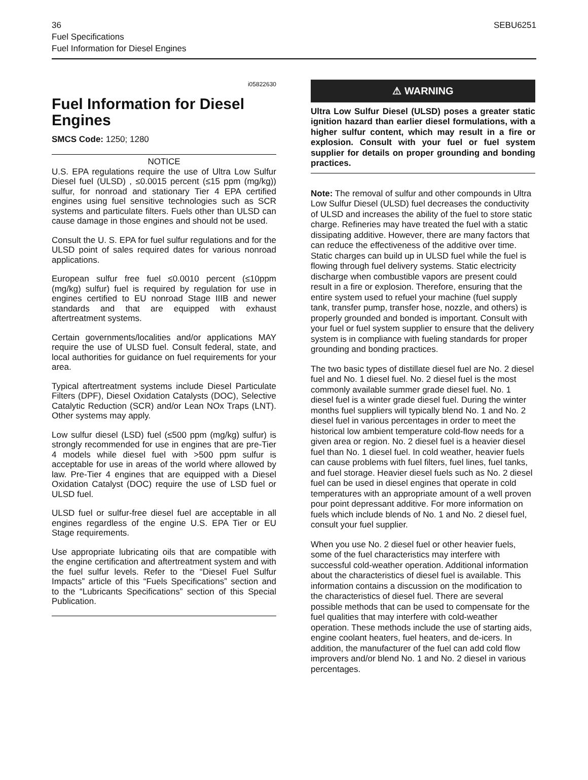36 SEBU6251
Fuel Specifications
Fuel Information for Diesel Engines
i05822630
Fuel Information for Diesel Engines
SMCS Code: 1250; 1280
NOTICE
U.S. EPA regulations require the use of Ultra Low Sulfur Diesel fuel (ULSD) , ≤0.0015 percent (≤15 ppm (mg/kg)) sulfur, for nonroad and stationary Tier 4 EPA certified engines using fuel sensitive technologies such as SCR systems and particulate filters. Fuels other than ULSD can cause damage in those engines and should not be used.
Consult the U. S. EPA for fuel sulfur regulations and for the ULSD point of sales required dates for various nonroad applications.
European sulfur free fuel ≤0.0010 percent (≤10ppm (mg/kg) sulfur) fuel is required by regulation for use in engines certified to EU nonroad Stage IIIB and newer standards and that are equipped with exhaust aftertreatment systems.
Certain governments/localities and/or applications MAY require the use of ULSD fuel. Consult federal, state, and local authorities for guidance on fuel requirements for your area.
Typical aftertreatment systems include Diesel Particulate Filters (DPF), Diesel Oxidation Catalysts (DOC), Selective Catalytic Reduction (SCR) and/or Lean NOx Traps (LNT). Other systems may apply.
Low sulfur diesel (LSD) fuel (≤500 ppm (mg/kg) sulfur) is strongly recommended for use in engines that are pre-Tier 4 models while diesel fuel with >500 ppm sulfur is acceptable for use in areas of the world where allowed by law. Pre-Tier 4 engines that are equipped with a Diesel Oxidation Catalyst (DOC) require the use of LSD fuel or ULSD fuel.
ULSD fuel or sulfur-free diesel fuel are acceptable in all engines regardless of the engine U.S. EPA Tier or EU Stage requirements.
Use appropriate lubricating oils that are compatible with the engine certification and aftertreatment system and with the fuel sulfur levels. Refer to the “Diesel Fuel Sulfur Impacts” article of this “Fuels Specifications” section and to the “Lubricants Specifications” section of this Special Publication.
⚠ WARNING
Ultra Low Sulfur Diesel (ULSD) poses a greater static ignition hazard than earlier diesel formulations, with a higher sulfur content, which may result in a fire or explosion. Consult with your fuel or fuel system supplier for details on proper grounding and bonding practices.
Note: The removal of sulfur and other compounds in Ultra Low Sulfur Diesel (ULSD) fuel decreases the conductivity of ULSD and increases the ability of the fuel to store static charge. Refineries may have treated the fuel with a static dissipating additive. However, there are many factors that can reduce the effectiveness of the additive over time. Static charges can build up in ULSD fuel while the fuel is flowing through fuel delivery systems. Static electricity discharge when combustible vapors are present could result in a fire or explosion. Therefore, ensuring that the entire system used to refuel your machine (fuel supply tank, transfer pump, transfer hose, nozzle, and others) is properly grounded and bonded is important. Consult with your fuel or fuel system supplier to ensure that the delivery system is in compliance with fueling standards for proper grounding and bonding practices.
The two basic types of distillate diesel fuel are No. 2 diesel fuel and No. 1 diesel fuel. No. 2 diesel fuel is the most commonly available summer grade diesel fuel. No. 1 diesel fuel is a winter grade diesel fuel. During the winter months fuel suppliers will typically blend No. 1 and No. 2 diesel fuel in various percentages in order to meet the historical low ambient temperature cold-flow needs for a given area or region. No. 2 diesel fuel is a heavier diesel fuel than No. 1 diesel fuel. In cold weather, heavier fuels can cause problems with fuel filters, fuel lines, fuel tanks, and fuel storage. Heavier diesel fuels such as No. 2 diesel fuel can be used in diesel engines that operate in cold temperatures with an appropriate amount of a well proven pour point depressant additive. For more information on fuels which include blends of No. 1 and No. 2 diesel fuel, consult your fuel supplier.
When you use No. 2 diesel fuel or other heavier fuels, some of the fuel characteristics may interfere with successful cold-weather operation. Additional information about the characteristics of diesel fuel is available. This information contains a discussion on the modification to the characteristics of diesel fuel. There are several possible methods that can be used to compensate for the fuel qualities that may interfere with cold-weather operation. These methods include the use of starting aids, engine coolant heaters, fuel heaters, and de-icers. In addition, the manufacturer of the fuel can add cold flow improvers and/or blend No. 1 and No. 2 diesel in various percentages.